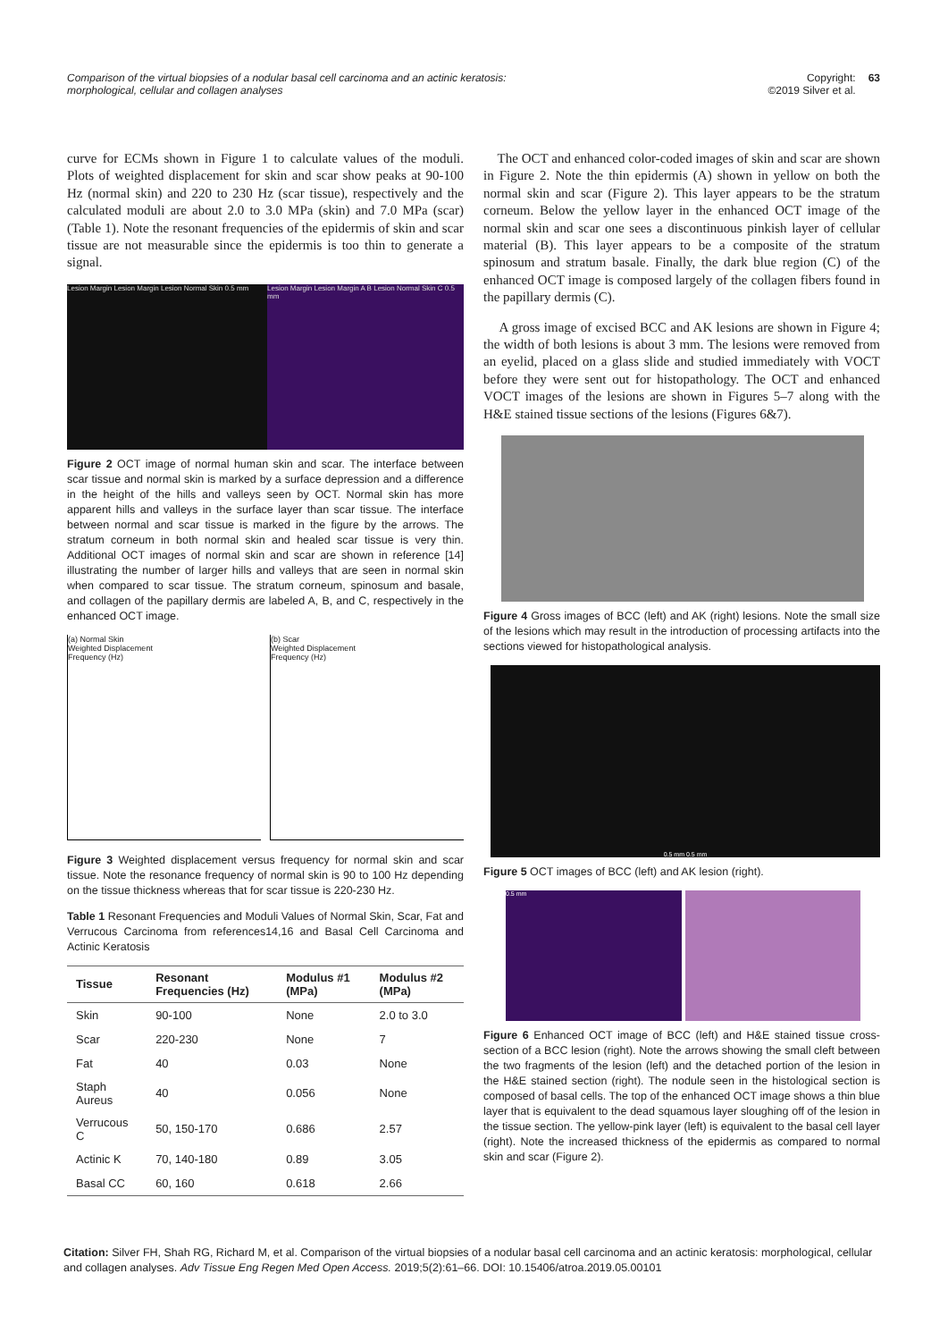Comparison of the virtual biopsies of a nodular basal cell carcinoma and an actinic keratosis: morphological, cellular and collagen analyses
Copyright:
©2019 Silver et al. 63
curve for ECMs shown in Figure 1 to calculate values of the moduli. Plots of weighted displacement for skin and scar show peaks at 90-100 Hz (normal skin) and 220 to 230 Hz (scar tissue), respectively and the calculated moduli are about 2.0 to 3.0 MPa (skin) and 7.0 MPa (scar) (Table 1). Note the resonant frequencies of the epidermis of skin and scar tissue are not measurable since the epidermis is too thin to generate a signal.
Lesion Margin Lesion Margin Lesion Normal Skin 0.5 mm
Lesion Margin Lesion Margin A B Lesion Normal Skin C 0.5 mm
Figure 2 OCT image of normal human skin and scar. The interface between scar tissue and normal skin is marked by a surface depression and a difference in the height of the hills and valleys seen by OCT. Normal skin has more apparent hills and valleys in the surface layer than scar tissue. The interface between normal and scar tissue is marked in the figure by the arrows. The stratum corneum in both normal skin and healed scar tissue is very thin. Additional OCT images of normal skin and scar are shown in reference [14] illustrating the number of larger hills and valleys that are seen in normal skin when compared to scar tissue. The stratum corneum, spinosum and basale, and collagen of the papillary dermis are labeled A, B, and C, respectively in the enhanced OCT image.
(a) Normal Skin
Weighted Displacement
Frequency (Hz)
(b) Scar
Weighted Displacement
Frequency (Hz)
Figure 3 Weighted displacement versus frequency for normal skin and scar tissue. Note the resonance frequency of normal skin is 90 to 100 Hz depending on the tissue thickness whereas that for scar tissue is 220-230 Hz.
Table 1 Resonant Frequencies and Moduli Values of Normal Skin, Scar, Fat and Verrucous Carcinoma from references14,16 and Basal Cell Carcinoma and Actinic Keratosis
| Tissue | Resonant Frequencies (Hz) | Modulus #1 (MPa) | Modulus #2 (MPa) |
| --- | --- | --- | --- |
| Skin | 90-100 | None | 2.0 to 3.0 |
| Scar | 220-230 | None | 7 |
| Fat | 40 | 0.03 | None |
| Staph Aureus | 40 | 0.056 | None |
| Verrucous C | 50, 150-170 | 0.686 | 2.57 |
| Actinic K | 70, 140-180 | 0.89 | 3.05 |
| Basal CC | 60, 160 | 0.618 | 2.66 |
The OCT and enhanced color-coded images of skin and scar are shown in Figure 2. Note the thin epidermis (A) shown in yellow on both the normal skin and scar (Figure 2). This layer appears to be the stratum corneum. Below the yellow layer in the enhanced OCT image of the normal skin and scar one sees a discontinuous pinkish layer of cellular material (B). This layer appears to be a composite of the stratum spinosum and stratum basale. Finally, the dark blue region (C) of the enhanced OCT image is composed largely of the collagen fibers found in the papillary dermis (C).
A gross image of excised BCC and AK lesions are shown in Figure 4; the width of both lesions is about 3 mm. The lesions were removed from an eyelid, placed on a glass slide and studied immediately with VOCT before they were sent out for histopathology. The OCT and enhanced VOCT images of the lesions are shown in Figures 5–7 along with the H&E stained tissue sections of the lesions (Figures 6&7).
Figure 4 Gross images of BCC (left) and AK (right) lesions. Note the small size of the lesions which may result in the introduction of processing artifacts into the sections viewed for histopathological analysis.
0.5 mm 0.5 mm
Figure 5 OCT images of BCC (left) and AK lesion (right).
0.5 mm
Figure 6 Enhanced OCT image of BCC (left) and H&E stained tissue cross-section of a BCC lesion (right). Note the arrows showing the small cleft between the two fragments of the lesion (left) and the detached portion of the lesion in the H&E stained section (right). The nodule seen in the histological section is composed of basal cells. The top of the enhanced OCT image shows a thin blue layer that is equivalent to the dead squamous layer sloughing off of the lesion in the tissue section. The yellow-pink layer (left) is equivalent to the basal cell layer (right). Note the increased thickness of the epidermis as compared to normal skin and scar (Figure 2).
Citation: Silver FH, Shah RG, Richard M, et al. Comparison of the virtual biopsies of a nodular basal cell carcinoma and an actinic keratosis: morphological, cellular and collagen analyses. Adv Tissue Eng Regen Med Open Access. 2019;5(2):61‒66. DOI: 10.15406/atroa.2019.05.00101